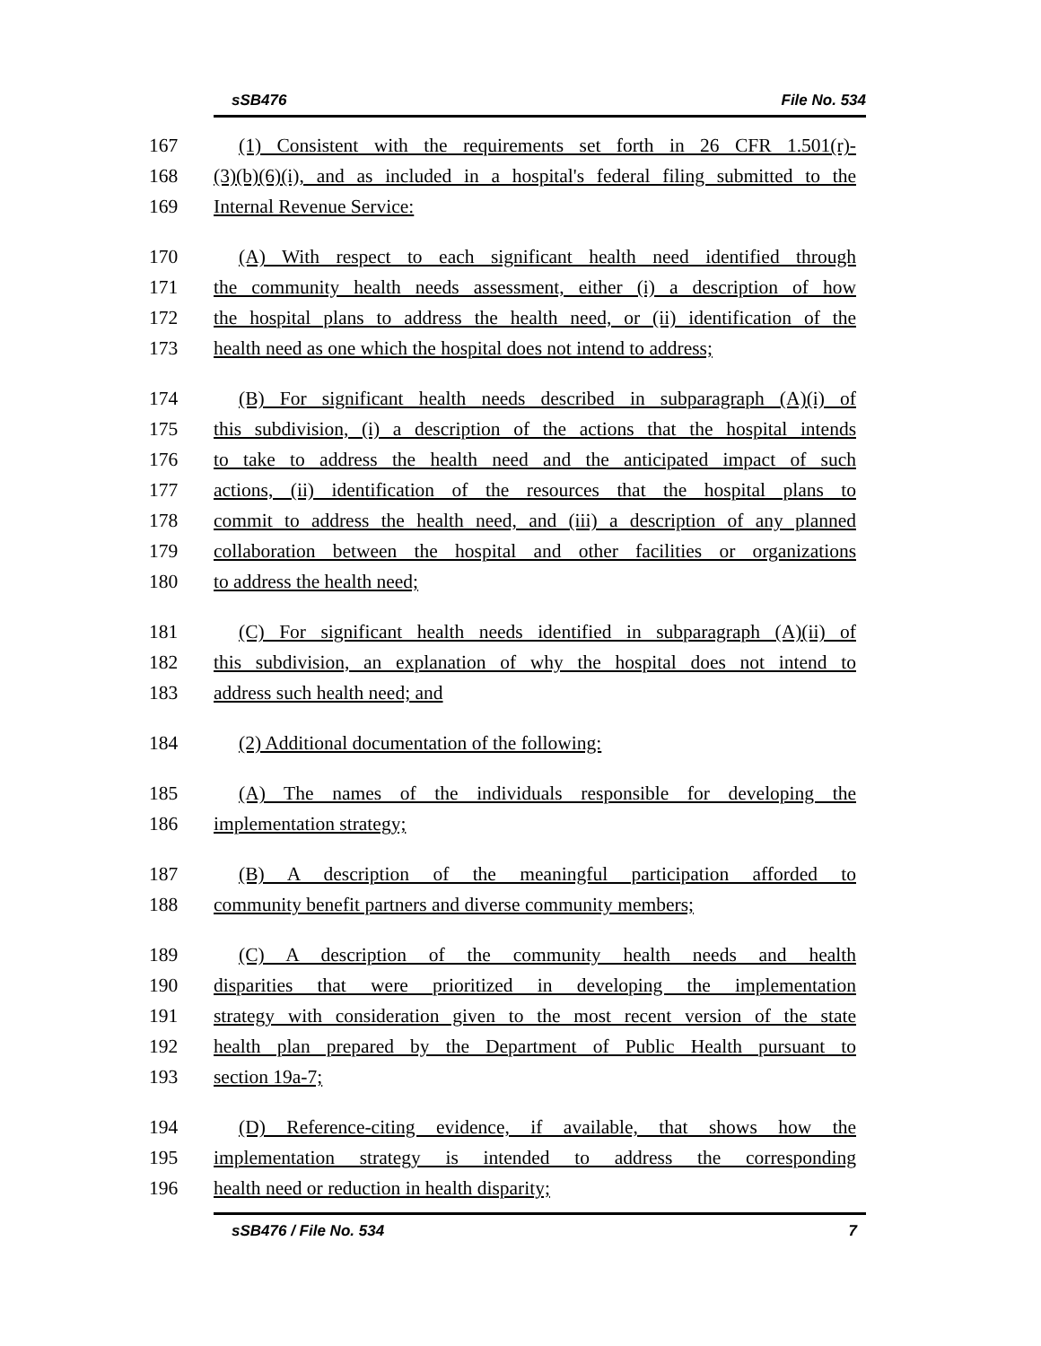sSB476 File No. 534
167 (1) Consistent with the requirements set forth in 26 CFR 1.501(r)-
168 (3)(b)(6)(i), and as included in a hospital's federal filing submitted to the
169 Internal Revenue Service:
170 (A) With respect to each significant health need identified through
171 the community health needs assessment, either (i) a description of how
172 the hospital plans to address the health need, or (ii) identification of the
173 health need as one which the hospital does not intend to address;
174 (B) For significant health needs described in subparagraph (A)(i) of
175 this subdivision, (i) a description of the actions that the hospital intends
176 to take to address the health need and the anticipated impact of such
177 actions, (ii) identification of the resources that the hospital plans to
178 commit to address the health need, and (iii) a description of any planned
179 collaboration between the hospital and other facilities or organizations
180 to address the health need;
181 (C) For significant health needs identified in subparagraph (A)(ii) of
182 this subdivision, an explanation of why the hospital does not intend to
183 address such health need; and
184 (2) Additional documentation of the following:
185 (A) The names of the individuals responsible for developing the
186 implementation strategy;
187 (B) A description of the meaningful participation afforded to
188 community benefit partners and diverse community members;
189 (C) A description of the community health needs and health
190 disparities that were prioritized in developing the implementation
191 strategy with consideration given to the most recent version of the state
192 health plan prepared by the Department of Public Health pursuant to
193 section 19a-7;
194 (D) Reference-citing evidence, if available, that shows how the
195 implementation strategy is intended to address the corresponding
196 health need or reduction in health disparity;
sSB476 / File No. 534 7